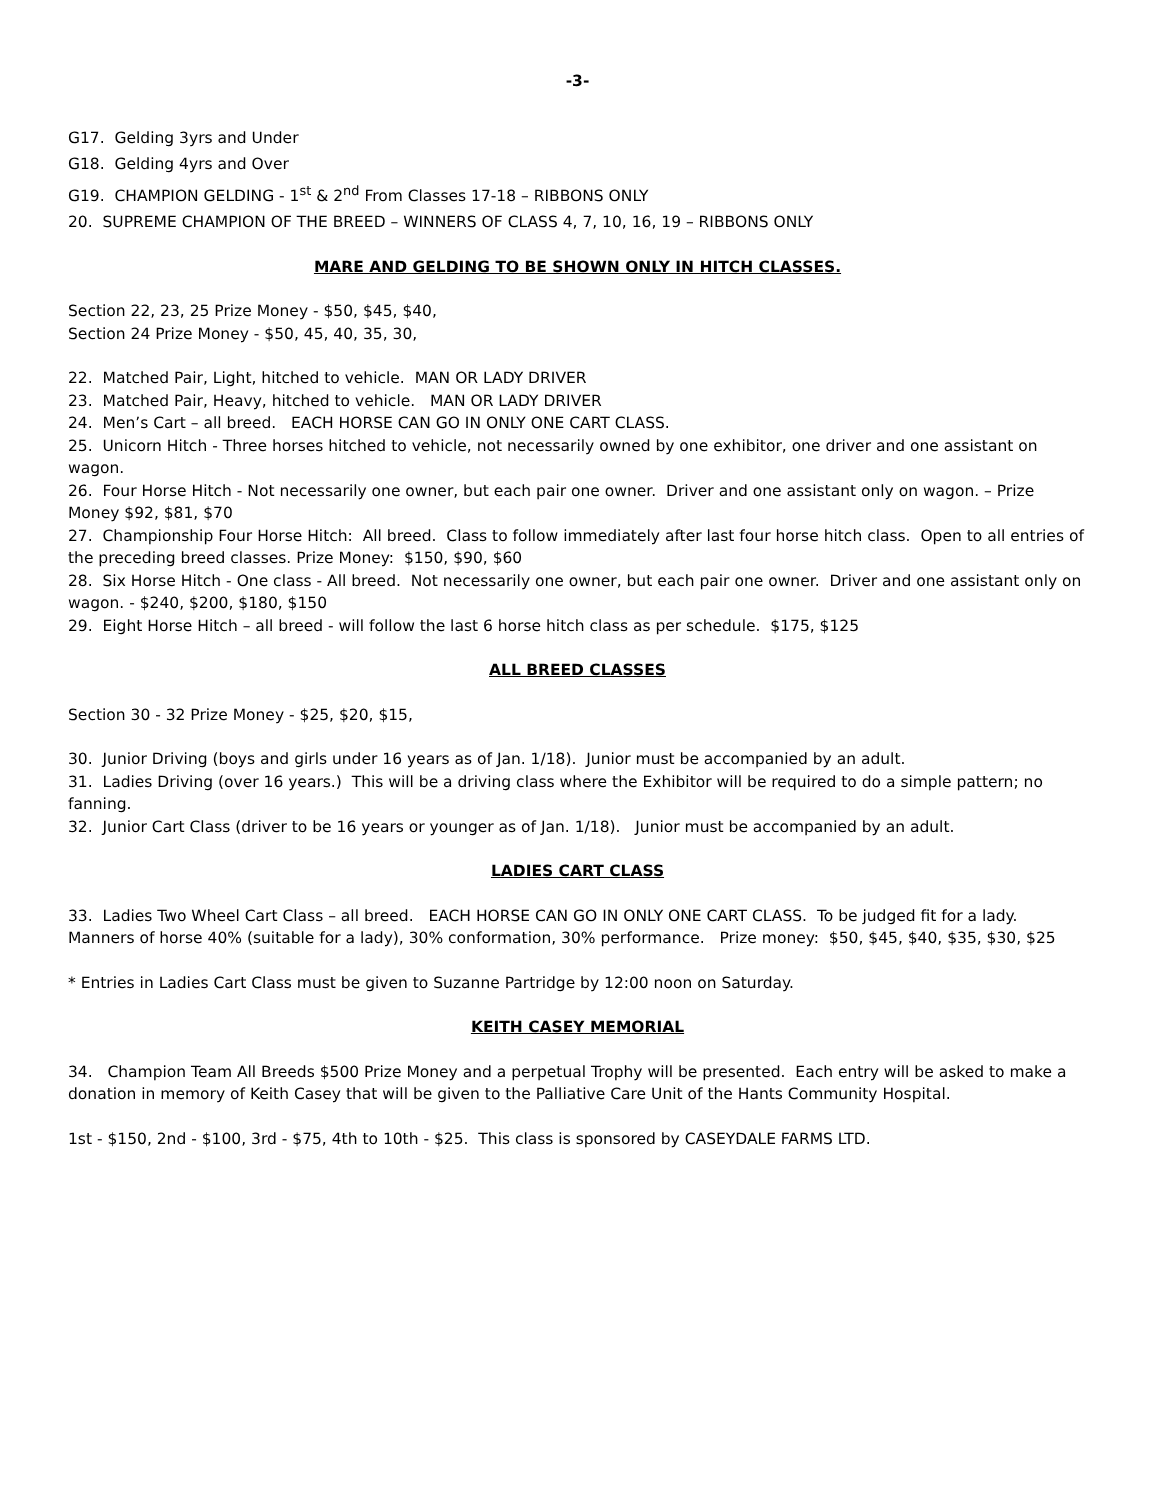-3-
G17. Gelding 3yrs and Under
G18. Gelding 4yrs and Over
G19. CHAMPION GELDING - 1<sup>st</sup> & 2<sup>nd</sup> From Classes 17-18 – RIBBONS ONLY
20. SUPREME CHAMPION OF THE BREED – WINNERS OF CLASS 4, 7, 10, 16, 19 – RIBBONS ONLY
MARE AND GELDING TO BE SHOWN ONLY IN HITCH CLASSES.
Section 22, 23, 25 Prize Money - $50, $45, $40,
Section 24 Prize Money - $50, 45, 40, 35, 30,
22. Matched Pair, Light, hitched to vehicle. MAN OR LADY DRIVER
23. Matched Pair, Heavy, hitched to vehicle. MAN OR LADY DRIVER
24. Men’s Cart – all breed. EACH HORSE CAN GO IN ONLY ONE CART CLASS.
25. Unicorn Hitch - Three horses hitched to vehicle, not necessarily owned by one exhibitor, one driver and one assistant on wagon.
26. Four Horse Hitch - Not necessarily one owner, but each pair one owner. Driver and one assistant only on wagon. – Prize Money $92, $81, $70
27. Championship Four Horse Hitch: All breed. Class to follow immediately after last four horse hitch class. Open to all entries of the preceding breed classes. Prize Money: $150, $90, $60
28. Six Horse Hitch - One class - All breed. Not necessarily one owner, but each pair one owner. Driver and one assistant only on wagon. - $240, $200, $180, $150
29. Eight Horse Hitch – all breed - will follow the last 6 horse hitch class as per schedule. $175, $125
ALL BREED CLASSES
Section 30 - 32 Prize Money - $25, $20, $15,
30. Junior Driving (boys and girls under 16 years as of Jan. 1/18). Junior must be accompanied by an adult.
31. Ladies Driving (over 16 years.) This will be a driving class where the Exhibitor will be required to do a simple pattern; no fanning.
32. Junior Cart Class (driver to be 16 years or younger as of Jan. 1/18). Junior must be accompanied by an adult.
LADIES CART CLASS
33. Ladies Two Wheel Cart Class – all breed. EACH HORSE CAN GO IN ONLY ONE CART CLASS. To be judged fit for a lady. Manners of horse 40% (suitable for a lady), 30% conformation, 30% performance. Prize money: $50, $45, $40, $35, $30, $25
* Entries in Ladies Cart Class must be given to Suzanne Partridge by 12:00 noon on Saturday.
KEITH CASEY MEMORIAL
34. Champion Team All Breeds $500 Prize Money and a perpetual Trophy will be presented. Each entry will be asked to make a donation in memory of Keith Casey that will be given to the Palliative Care Unit of the Hants Community Hospital.
1st - $150, 2nd - $100, 3rd - $75, 4th to 10th - $25. This class is sponsored by CASEYDALE FARMS LTD.